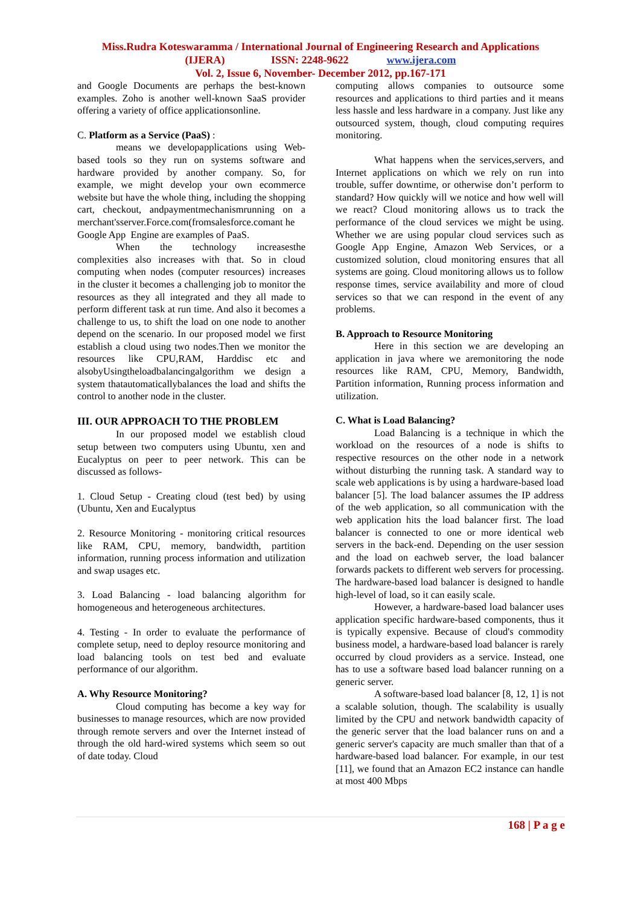Miss.Rudra Koteswaramma / International Journal of Engineering Research and Applications
(IJERA) ISSN: 2248-9622 www.ijera.com
Vol. 2, Issue 6, November- December 2012, pp.167-171
and Google Documents are perhaps the best-known examples. Zoho is another well-known SaaS provider offering a variety of office applicationsonline.
C. Platform as a Service (PaaS) :
means we developapplications using Web-based tools so they run on systems software and hardware provided by another company. So, for example, we might develop your own ecommerce website but have the whole thing, including the shopping cart, checkout, andpaymentmechanismrunning on a merchant'sserver.Force.com(fromsalesforce.comant he
Google App Engine are examples of PaaS.
When the technology increasesthe complexities also increases with that. So in cloud computing when nodes (computer resources) increases in the cluster it becomes a challenging job to monitor the resources as they all integrated and they all made to perform different task at run time. And also it becomes a challenge to us, to shift the load on one node to another depend on the scenario. In our proposed model we first establish a cloud using two nodes.Then we monitor the resources like CPU,RAM, Harddisc etc and alsobyUsingtheloadbalancingalgorithm we design a system thatautomaticallybalances the load and shifts the control to another node in the cluster.
III. OUR APPROACH TO THE PROBLEM
In our proposed model we establish cloud setup between two computers using Ubuntu, xen and Eucalyptus on peer to peer network. This can be discussed as follows-
1. Cloud Setup - Creating cloud (test bed) by using (Ubuntu, Xen and Eucalyptus
2. Resource Monitoring - monitoring critical resources like RAM, CPU, memory, bandwidth, partition information, running process information and utilization and swap usages etc.
3. Load Balancing - load balancing algorithm for homogeneous and heterogeneous architectures.
4. Testing - In order to evaluate the performance of complete setup, need to deploy resource monitoring and load balancing tools on test bed and evaluate performance of our algorithm.
A. Why Resource Monitoring?
Cloud computing has become a key way for businesses to manage resources, which are now provided through remote servers and over the Internet instead of through the old hard-wired systems which seem so out of date today. Cloud
computing allows companies to outsource some resources and applications to third parties and it means less hassle and less hardware in a company. Just like any outsourced system, though, cloud computing requires monitoring.
What happens when the services,servers, and Internet applications on which we rely on run into trouble, suffer downtime, or otherwise don’t perform to standard? How quickly will we notice and how well will we react? Cloud monitoring allows us to track the performance of the cloud services we might be using. Whether we are using popular cloud services such as Google App Engine, Amazon Web Services, or a customized solution, cloud monitoring ensures that all systems are going. Cloud monitoring allows us to follow response times, service availability and more of cloud services so that we can respond in the event of any problems.
B. Approach to Resource Monitoring
Here in this section we are developing an application in java where we aremonitoring the node resources like RAM, CPU, Memory, Bandwidth, Partition information, Running process information and utilization.
C. What is Load Balancing?
Load Balancing is a technique in which the workload on the resources of a node is shifts to respective resources on the other node in a network without disturbing the running task. A standard way to scale web applications is by using a hardware-based load balancer [5]. The load balancer assumes the IP address of the web application, so all communication with the web application hits the load balancer first. The load balancer is connected to one or more identical web servers in the back-end. Depending on the user session and the load on eachweb server, the load balancer forwards packets to different web servers for processing. The hardware-based load balancer is designed to handle high-level of load, so it can easily scale.
However, a hardware-based load balancer uses application specific hardware-based components, thus it is typically expensive. Because of cloud's commodity business model, a hardware-based load balancer is rarely occurred by cloud providers as a service. Instead, one has to use a software based load balancer running on a generic server.
A software-based load balancer [8, 12, 1] is not a scalable solution, though. The scalability is usually limited by the CPU and network bandwidth capacity of the generic server that the load balancer runs on and a generic server's capacity are much smaller than that of a hardware-based load balancer. For example, in our test [11], we found that an Amazon EC2 instance can handle at most 400 Mbps
168 | P a g e